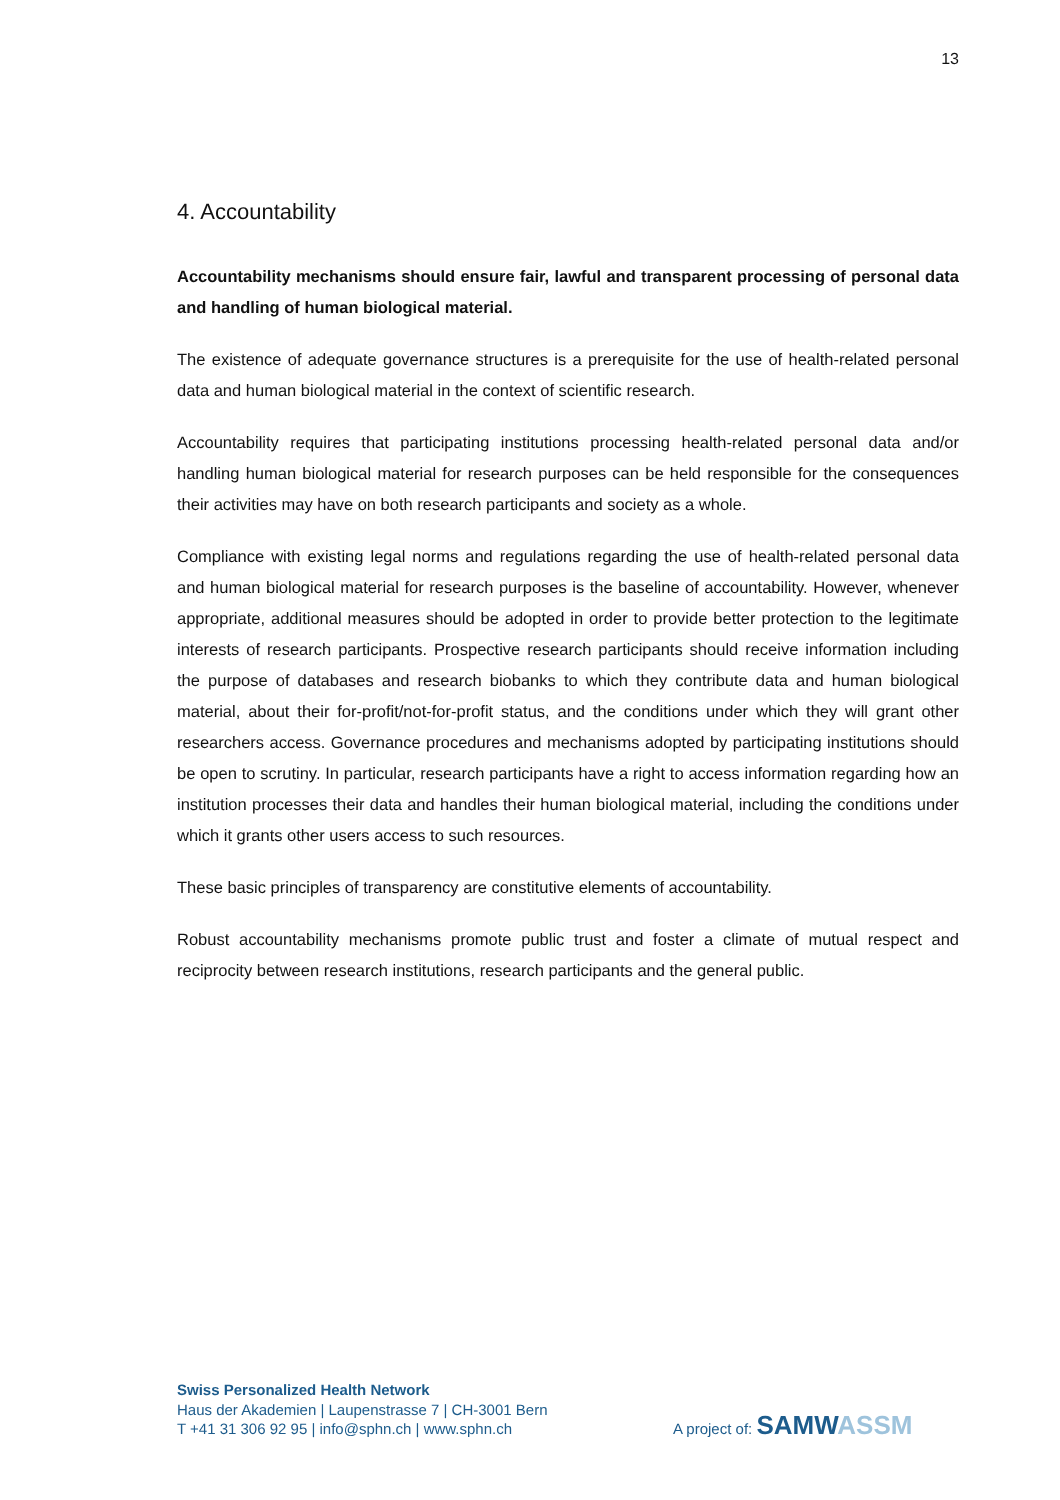13
4. Accountability
Accountability mechanisms should ensure fair, lawful and transparent processing of personal data and handling of human biological material.
The existence of adequate governance structures is a prerequisite for the use of health-related personal data and human biological material in the context of scientific research.
Accountability requires that participating institutions processing health-related personal data and/or handling human biological material for research purposes can be held responsible for the consequences their activities may have on both research participants and society as a whole.
Compliance with existing legal norms and regulations regarding the use of health-related personal data and human biological material for research purposes is the baseline of accountability. However, whenever appropriate, additional measures should be adopted in order to provide better protection to the legitimate interests of research participants. Prospective research participants should receive information including the purpose of databases and research biobanks to which they contribute data and human biological material, about their for-profit/not-for-profit status, and the conditions under which they will grant other researchers access. Governance procedures and mechanisms adopted by participating institutions should be open to scrutiny. In particular, research participants have a right to access information regarding how an institution processes their data and handles their human biological material, including the conditions under which it grants other users access to such resources.
These basic principles of transparency are constitutive elements of accountability.
Robust accountability mechanisms promote public trust and foster a climate of mutual respect and reciprocity between research institutions, research participants and the general public.
Swiss Personalized Health Network
Haus der Akademien | Laupenstrasse 7 | CH-3001 Bern
T +41 31 306 92 95 | info@sphn.ch | www.sphn.ch
A project of: SAMW ASSM